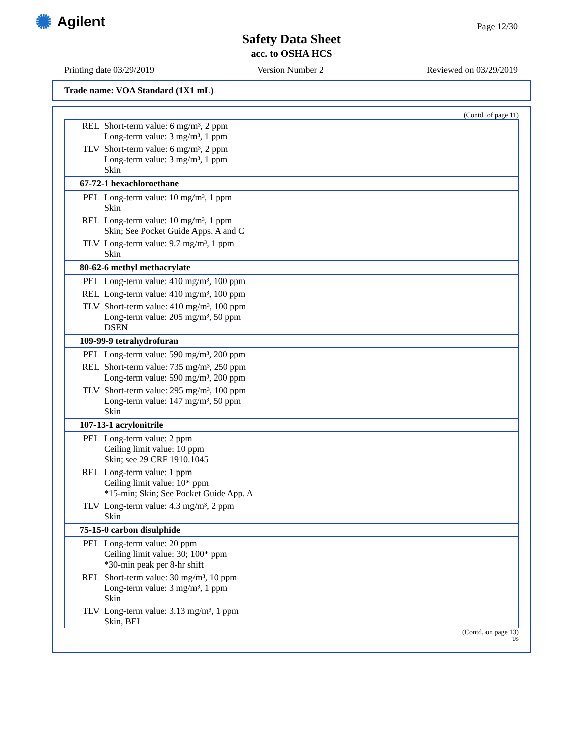✺ Agilent Page 12/30
Safety Data Sheet
acc. to OSHA HCS
Printing date 03/29/2019 Version Number 2 Reviewed on 03/29/2019
Trade name: VOA Standard (1X1 mL)
(Contd. of page 11)
| REL | Short-term value: 6 mg/m³, 2 ppm Long-term value: 3 mg/m³, 1 ppm |
| TLV | Short-term value: 6 mg/m³, 2 ppm Long-term value: 3 mg/m³, 1 ppm Skin |
| 67-72-1 hexachloroethane | |
| PEL | Long-term value: 10 mg/m³, 1 ppm Skin |
| REL | Long-term value: 10 mg/m³, 1 ppm Skin; See Pocket Guide Apps. A and C |
| TLV | Long-term value: 9.7 mg/m³, 1 ppm Skin |
| 80-62-6 methyl methacrylate | |
| PEL | Long-term value: 410 mg/m³, 100 ppm |
| REL | Long-term value: 410 mg/m³, 100 ppm |
| TLV | Short-term value: 410 mg/m³, 100 ppm Long-term value: 205 mg/m³, 50 ppm DSEN |
| 109-99-9 tetrahydrofuran | |
| PEL | Long-term value: 590 mg/m³, 200 ppm |
| REL | Short-term value: 735 mg/m³, 250 ppm Long-term value: 590 mg/m³, 200 ppm |
| TLV | Short-term value: 295 mg/m³, 100 ppm Long-term value: 147 mg/m³, 50 ppm Skin |
| 107-13-1 acrylonitrile | |
| PEL | Long-term value: 2 ppm Ceiling limit value: 10 ppm Skin; see 29 CRF 1910.1045 |
| REL | Long-term value: 1 ppm Ceiling limit value: 10* ppm *15-min; Skin; See Pocket Guide App. A |
| TLV | Long-term value: 4.3 mg/m³, 2 ppm Skin |
| 75-15-0 carbon disulphide | |
| PEL | Long-term value: 20 ppm Ceiling limit value: 30; 100* ppm *30-min peak per 8-hr shift |
| REL | Short-term value: 30 mg/m³, 10 ppm Long-term value: 3 mg/m³, 1 ppm Skin |
| TLV | Long-term value: 3.13 mg/m³, 1 ppm Skin, BEI |
(Contd. on page 13)
US